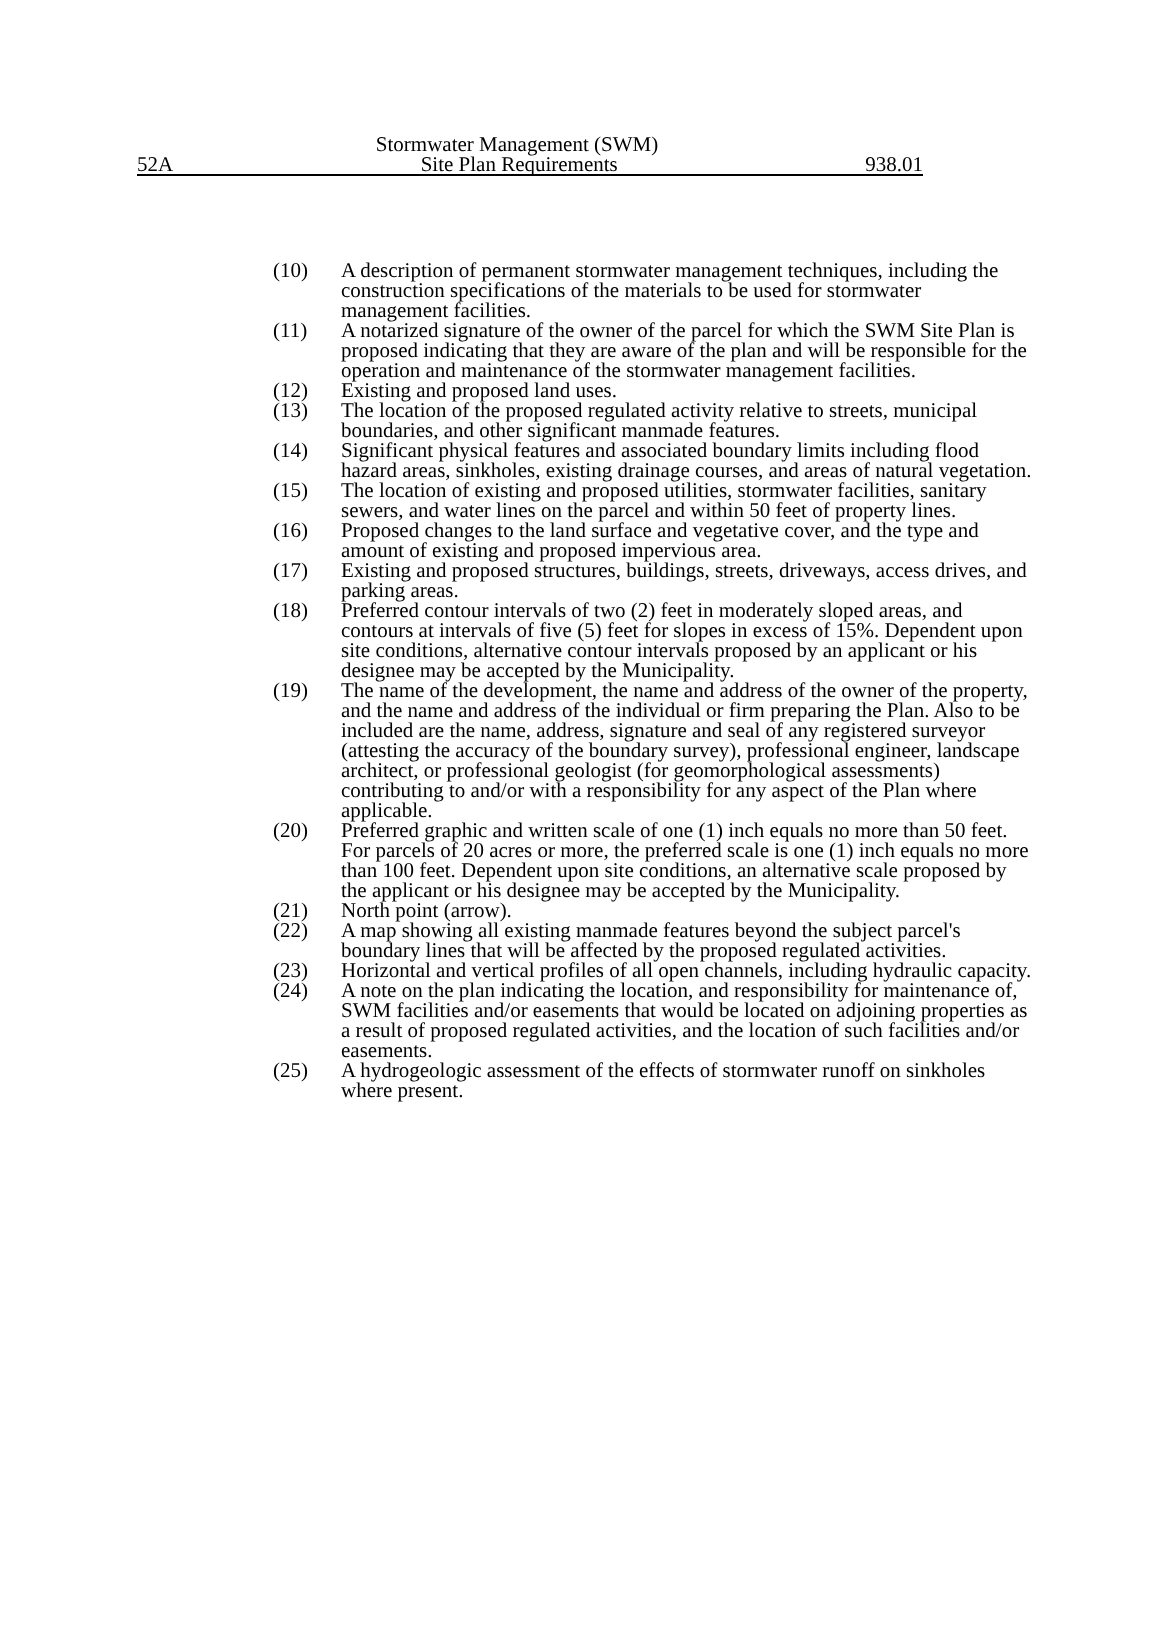Stormwater Management (SWM)
52A Site Plan Requirements 938.01
(10) A description of permanent stormwater management techniques, including the construction specifications of the materials to be used for stormwater management facilities.
(11) A notarized signature of the owner of the parcel for which the SWM Site Plan is proposed indicating that they are aware of the plan and will be responsible for the operation and maintenance of the stormwater management facilities.
(12) Existing and proposed land uses.
(13) The location of the proposed regulated activity relative to streets, municipal boundaries, and other significant manmade features.
(14) Significant physical features and associated boundary limits including flood hazard areas, sinkholes, existing drainage courses, and areas of natural vegetation.
(15) The location of existing and proposed utilities, stormwater facilities, sanitary sewers, and water lines on the parcel and within 50 feet of property lines.
(16) Proposed changes to the land surface and vegetative cover, and the type and amount of existing and proposed impervious area.
(17) Existing and proposed structures, buildings, streets, driveways, access drives, and parking areas.
(18) Preferred contour intervals of two (2) feet in moderately sloped areas, and contours at intervals of five (5) feet for slopes in excess of 15%. Dependent upon site conditions, alternative contour intervals proposed by an applicant or his designee may be accepted by the Municipality.
(19) The name of the development, the name and address of the owner of the property, and the name and address of the individual or firm preparing the Plan. Also to be included are the name, address, signature and seal of any registered surveyor (attesting the accuracy of the boundary survey), professional engineer, landscape architect, or professional geologist (for geomorphological assessments) contributing to and/or with a responsibility for any aspect of the Plan where applicable.
(20) Preferred graphic and written scale of one (1) inch equals no more than 50 feet. For parcels of 20 acres or more, the preferred scale is one (1) inch equals no more than 100 feet. Dependent upon site conditions, an alternative scale proposed by the applicant or his designee may be accepted by the Municipality.
(21) North point (arrow).
(22) A map showing all existing manmade features beyond the subject parcel's boundary lines that will be affected by the proposed regulated activities.
(23) Horizontal and vertical profiles of all open channels, including hydraulic capacity.
(24) A note on the plan indicating the location, and responsibility for maintenance of, SWM facilities and/or easements that would be located on adjoining properties as a result of proposed regulated activities, and the location of such facilities and/or easements.
(25) A hydrogeologic assessment of the effects of stormwater runoff on sinkholes where present.